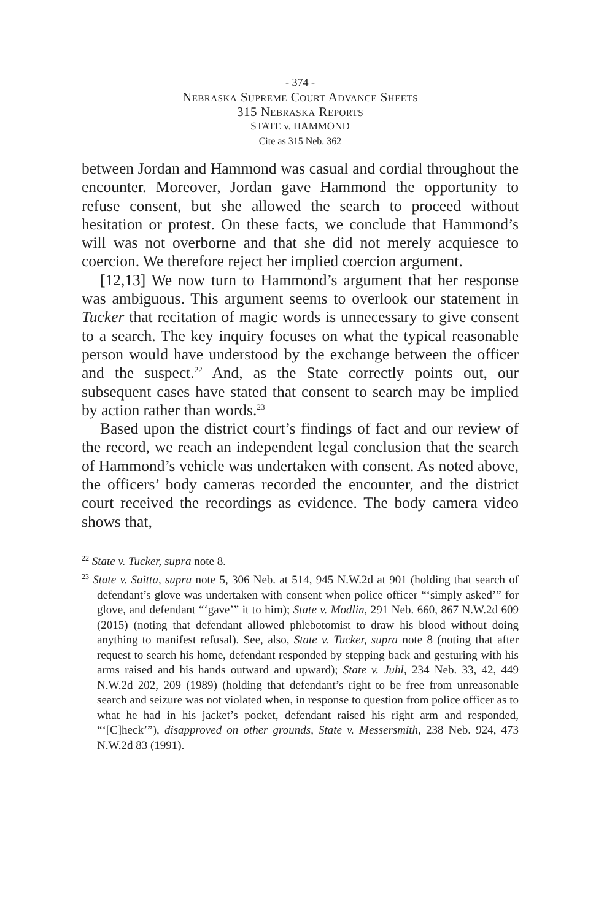- 374 -
Nebraska Supreme Court Advance Sheets
315 Nebraska Reports
STATE v. HAMMOND
Cite as 315 Neb. 362
between Jordan and Hammond was casual and cordial throughout the encounter. Moreover, Jordan gave Hammond the opportunity to refuse consent, but she allowed the search to proceed without hesitation or protest. On these facts, we conclude that Hammond’s will was not overborne and that she did not merely acquiesce to coercion. We therefore reject her implied coercion argument.
[12,13] We now turn to Hammond’s argument that her response was ambiguous. This argument seems to overlook our statement in Tucker that recitation of magic words is unnecessary to give consent to a search. The key inquiry focuses on what the typical reasonable person would have understood by the exchange between the officer and the suspect.<sup>22</sup> And, as the State correctly points out, our subsequent cases have stated that consent to search may be implied by action rather than words.<sup>23</sup>
Based upon the district court’s findings of fact and our review of the record, we reach an independent legal conclusion that the search of Hammond’s vehicle was undertaken with consent. As noted above, the officers’ body cameras recorded the encounter, and the district court received the recordings as evidence. The body camera video shows that,
<sup>22</sup> State v. Tucker, supra note 8.
<sup>23</sup> State v. Saitta, supra note 5, 306 Neb. at 514, 945 N.W.2d at 901 (holding that search of defendant’s glove was undertaken with consent when police officer “‘simply asked’” for glove, and defendant “‘gave’” it to him); State v. Modlin, 291 Neb. 660, 867 N.W.2d 609 (2015) (noting that defendant allowed phlebotomist to draw his blood without doing anything to manifest refusal). See, also, State v. Tucker, supra note 8 (noting that after request to search his home, defendant responded by stepping back and gesturing with his arms raised and his hands outward and upward); State v. Juhl, 234 Neb. 33, 42, 449 N.W.2d 202, 209 (1989) (holding that defendant’s right to be free from unreasonable search and seizure was not violated when, in response to question from police officer as to what he had in his jacket’s pocket, defendant raised his right arm and responded, “‘[C]heck’”), disapproved on other grounds, State v. Messersmith, 238 Neb. 924, 473 N.W.2d 83 (1991).